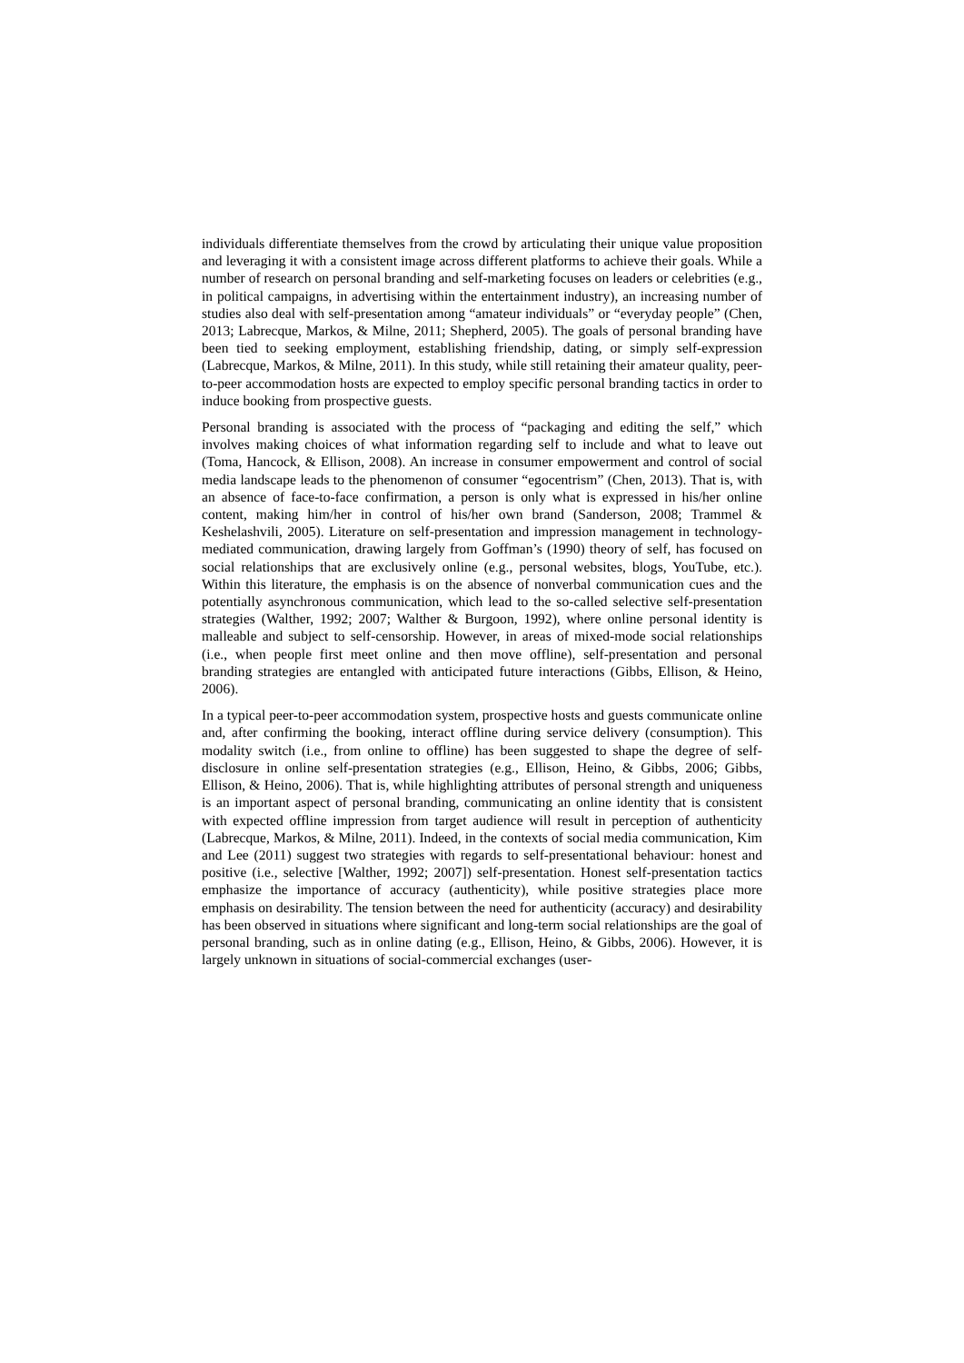individuals differentiate themselves from the crowd by articulating their unique value proposition and leveraging it with a consistent image across different platforms to achieve their goals. While a number of research on personal branding and self-marketing focuses on leaders or celebrities (e.g., in political campaigns, in advertising within the entertainment industry), an increasing number of studies also deal with self-presentation among “amateur individuals” or “everyday people” (Chen, 2013; Labrecque, Markos, & Milne, 2011; Shepherd, 2005). The goals of personal branding have been tied to seeking employment, establishing friendship, dating, or simply self-expression (Labrecque, Markos, & Milne, 2011). In this study, while still retaining their amateur quality, peer-to-peer accommodation hosts are expected to employ specific personal branding tactics in order to induce booking from prospective guests.
Personal branding is associated with the process of “packaging and editing the self,” which involves making choices of what information regarding self to include and what to leave out (Toma, Hancock, & Ellison, 2008). An increase in consumer empowerment and control of social media landscape leads to the phenomenon of consumer “egocentrism” (Chen, 2013). That is, with an absence of face-to-face confirmation, a person is only what is expressed in his/her online content, making him/her in control of his/her own brand (Sanderson, 2008; Trammel & Keshelashvili, 2005). Literature on self-presentation and impression management in technology-mediated communication, drawing largely from Goffman’s (1990) theory of self, has focused on social relationships that are exclusively online (e.g., personal websites, blogs, YouTube, etc.). Within this literature, the emphasis is on the absence of nonverbal communication cues and the potentially asynchronous communication, which lead to the so-called selective self-presentation strategies (Walther, 1992; 2007; Walther & Burgoon, 1992), where online personal identity is malleable and subject to self-censorship. However, in areas of mixed-mode social relationships (i.e., when people first meet online and then move offline), self-presentation and personal branding strategies are entangled with anticipated future interactions (Gibbs, Ellison, & Heino, 2006).
In a typical peer-to-peer accommodation system, prospective hosts and guests communicate online and, after confirming the booking, interact offline during service delivery (consumption). This modality switch (i.e., from online to offline) has been suggested to shape the degree of self-disclosure in online self-presentation strategies (e.g., Ellison, Heino, & Gibbs, 2006; Gibbs, Ellison, & Heino, 2006). That is, while highlighting attributes of personal strength and uniqueness is an important aspect of personal branding, communicating an online identity that is consistent with expected offline impression from target audience will result in perception of authenticity (Labrecque, Markos, & Milne, 2011). Indeed, in the contexts of social media communication, Kim and Lee (2011) suggest two strategies with regards to self-presentational behaviour: honest and positive (i.e., selective [Walther, 1992; 2007]) self-presentation. Honest self-presentation tactics emphasize the importance of accuracy (authenticity), while positive strategies place more emphasis on desirability. The tension between the need for authenticity (accuracy) and desirability has been observed in situations where significant and long-term social relationships are the goal of personal branding, such as in online dating (e.g., Ellison, Heino, & Gibbs, 2006). However, it is largely unknown in situations of social-commercial exchanges (user-